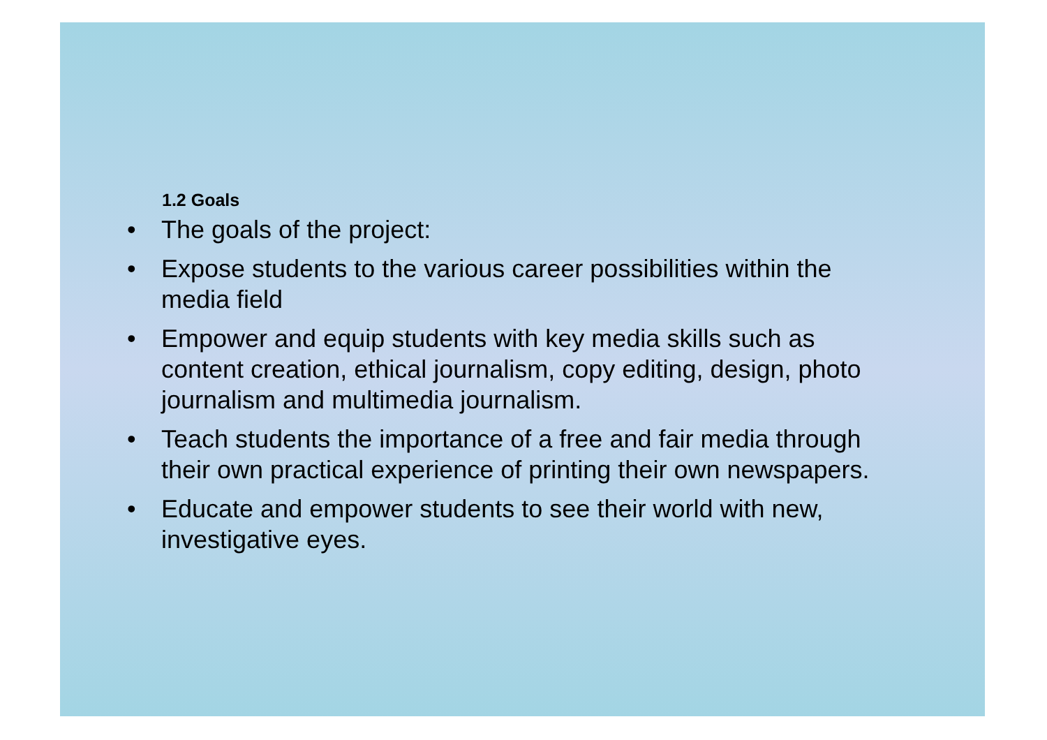1.2 Goals
• The goals of the project:
• Expose students to the various career possibilities within the media field
• Empower and equip students with key media skills such as content creation, ethical journalism, copy editing, design, photo journalism and multimedia journalism.
• Teach students the importance of a free and fair media through their own practical experience of printing their own newspapers.
• Educate and empower students to see their world with new, investigative eyes.